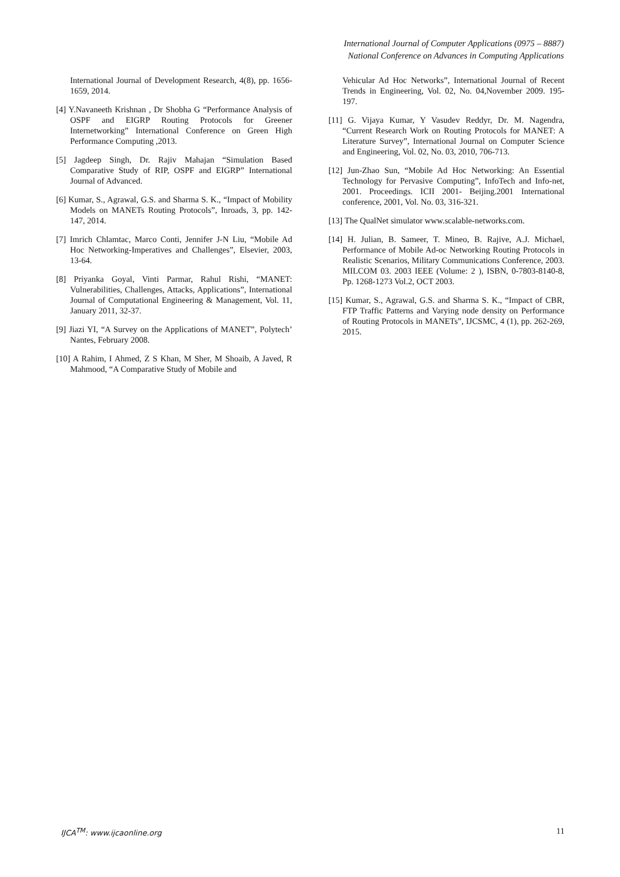International Journal of Computer Applications (0975 – 8887)
National Conference on Advances in Computing Applications
International Journal of Development Research, 4(8), pp. 1656-1659, 2014.
[4] Y.Navaneeth Krishnan , Dr Shobha G “Performance Analysis of OSPF and EIGRP Routing Protocols for Greener Internetworking” International Conference on Green High Performance Computing ,2013.
[5] Jagdeep Singh, Dr. Rajiv Mahajan “Simulation Based Comparative Study of RIP, OSPF and EIGRP” International Journal of Advanced.
[6] Kumar, S., Agrawal, G.S. and Sharma S. K., “Impact of Mobility Models on MANETs Routing Protocols”, Inroads, 3, pp. 142-147, 2014.
[7] Imrich Chlamtac, Marco Conti, Jennifer J-N Liu, “Mobile Ad Hoc Networking-Imperatives and Challenges”, Elsevier, 2003, 13-64.
[8] Priyanka Goyal, Vinti Parmar, Rahul Rishi, “MANET: Vulnerabilities, Challenges, Attacks, Applications”, International Journal of Computational Engineering & Management, Vol. 11, January 2011, 32-37.
[9] Jiazi YI, “A Survey on the Applications of MANET”, Polytech’ Nantes, February 2008.
[10] A Rahim, I Ahmed, Z S Khan, M Sher, M Shoaib, A Javed, R Mahmood, “A Comparative Study of Mobile and
Vehicular Ad Hoc Networks”, International Journal of Recent Trends in Engineering, Vol. 02, No. 04,November 2009. 195-197.
[11] G. Vijaya Kumar, Y Vasudev Reddyr, Dr. M. Nagendra, “Current Research Work on Routing Protocols for MANET: A Literature Survey”, International Journal on Computer Science and Engineering, Vol. 02, No. 03, 2010, 706-713.
[12] Jun-Zhao Sun, “Mobile Ad Hoc Networking: An Essential Technology for Pervasive Computing”, InfoTech and Info-net, 2001. Proceedings. ICII 2001- Beijing.2001 International conference, 2001, Vol. No. 03, 316-321.
[13] The QualNet simulator www.scalable-networks.com.
[14] H. Julian, B. Sameer, T. Mineo, B. Rajive, A.J. Michael, Performance of Mobile Ad-oc Networking Routing Protocols in Realistic Scenarios, Military Communications Conference, 2003. MILCOM 03. 2003 IEEE (Volume: 2 ), ISBN, 0-7803-8140-8, Pp. 1268-1273 Vol.2, OCT 2003.
[15] Kumar, S., Agrawal, G.S. and Sharma S. K., “Impact of CBR, FTP Traffic Patterns and Varying node density on Performance of Routing Protocols in MANETs”, IJCSMC, 4 (1), pp. 262-269, 2015.
IJCA<sup>TM</sup>: www.ijcaonline.org 11